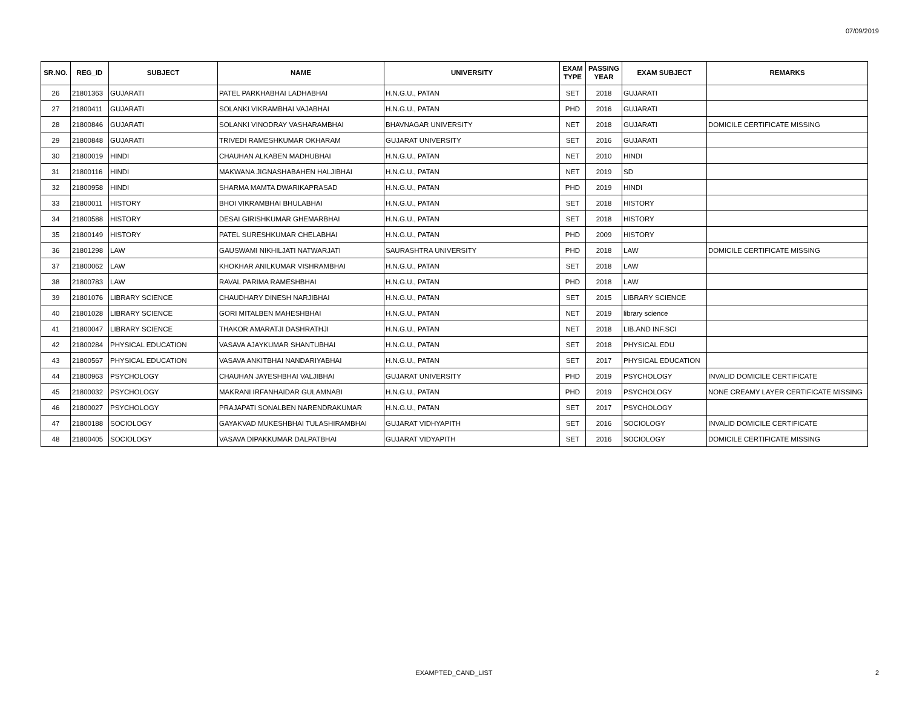07/09/2019
| SR.NO. | REG_ID | SUBJECT | NAME | UNIVERSITY | EXAM TYPE | PASSING YEAR | EXAM SUBJECT | REMARKS |
| --- | --- | --- | --- | --- | --- | --- | --- | --- |
| 26 | 21801363 | GUJARATI | PATEL PARKHABHAI LADHABHAI | H.N.G.U., PATAN | SET | 2018 | GUJARATI | |
| 27 | 21800411 | GUJARATI | SOLANKI VIKRAMBHAI VAJABHAI | H.N.G.U., PATAN | PHD | 2016 | GUJARATI | |
| 28 | 21800846 | GUJARATI | SOLANKI VINODRAY VASHARAMBHAI | BHAVNAGAR UNIVERSITY | NET | 2018 | GUJARATI | DOMICILE CERTIFICATE MISSING |
| 29 | 21800848 | GUJARATI | TRIVEDI RAMESHKUMAR OKHARAM | GUJARAT UNIVERSITY | SET | 2016 | GUJARATI | |
| 30 | 21800019 | HINDI | CHAUHAN ALKABEN MADHUBHAI | H.N.G.U., PATAN | NET | 2010 | HINDI | |
| 31 | 21800116 | HINDI | MAKWANA JIGNASHABAHEN HALJIBHAI | H.N.G.U., PATAN | NET | 2019 | SD | |
| 32 | 21800958 | HINDI | SHARMA MAMTA DWARIKAPRASAD | H.N.G.U., PATAN | PHD | 2019 | HINDI | |
| 33 | 21800011 | HISTORY | BHOI VIKRAMBHAI BHULABHAI | H.N.G.U., PATAN | SET | 2018 | HISTORY | |
| 34 | 21800588 | HISTORY | DESAI GIRISHKUMAR GHEMARBHAI | H.N.G.U., PATAN | SET | 2018 | HISTORY | |
| 35 | 21800149 | HISTORY | PATEL SURESHKUMAR CHELABHAI | H.N.G.U., PATAN | PHD | 2009 | HISTORY | |
| 36 | 21801298 | LAW | GAUSWAMI NIKHILJATI NATWARJATI | SAURASHTRA UNIVERSITY | PHD | 2018 | LAW | DOMICILE CERTIFICATE MISSING |
| 37 | 21800062 | LAW | KHOKHAR ANILKUMAR VISHRAMBHAI | H.N.G.U., PATAN | SET | 2018 | LAW | |
| 38 | 21800783 | LAW | RAVAL PARIMA RAMESHBHAI | H.N.G.U., PATAN | PHD | 2018 | LAW | |
| 39 | 21801076 | LIBRARY SCIENCE | CHAUDHARY DINESH NARJIBHAI | H.N.G.U., PATAN | SET | 2015 | LIBRARY SCIENCE | |
| 40 | 21801028 | LIBRARY SCIENCE | GORI MITALBEN MAHESHBHAI | H.N.G.U., PATAN | NET | 2019 | library science | |
| 41 | 21800047 | LIBRARY SCIENCE | THAKOR AMARATJI DASHRATHJI | H.N.G.U., PATAN | NET | 2018 | LIB.AND INF.SCI | |
| 42 | 21800284 | PHYSICAL EDUCATION | VASAVA AJAYKUMAR SHANTUBHAI | H.N.G.U., PATAN | SET | 2018 | PHYSICAL EDU | |
| 43 | 21800567 | PHYSICAL EDUCATION | VASAVA ANKITBHAI NANDARIYABHAI | H.N.G.U., PATAN | SET | 2017 | PHYSICAL EDUCATION | |
| 44 | 21800963 | PSYCHOLOGY | CHAUHAN JAYESHBHAI VALJIBHAI | GUJARAT UNIVERSITY | PHD | 2019 | PSYCHOLOGY | INVALID DOMICILE CERTIFICATE |
| 45 | 21800032 | PSYCHOLOGY | MAKRANI IRFANHAIDAR GULAMNABI | H.N.G.U., PATAN | PHD | 2019 | PSYCHOLOGY | NONE CREAMY LAYER CERTIFICATE MISSING |
| 46 | 21800027 | PSYCHOLOGY | PRAJAPATI SONALBEN NARENDRAKUMAR | H.N.G.U., PATAN | SET | 2017 | PSYCHOLOGY | |
| 47 | 21800188 | SOCIOLOGY | GAYAKVAD MUKESHBHAI TULASHIRAMBHAI | GUJARAT VIDHYAPITH | SET | 2016 | SOCIOLOGY | INVALID DOMICILE CERTIFICATE |
| 48 | 21800405 | SOCIOLOGY | VASAVA DIPAKKUMAR DALPATBHAI | GUJARAT VIDYAPITH | SET | 2016 | SOCIOLOGY | DOMICILE CERTIFICATE MISSING |
EXAMPTED_CAND_LIST 2